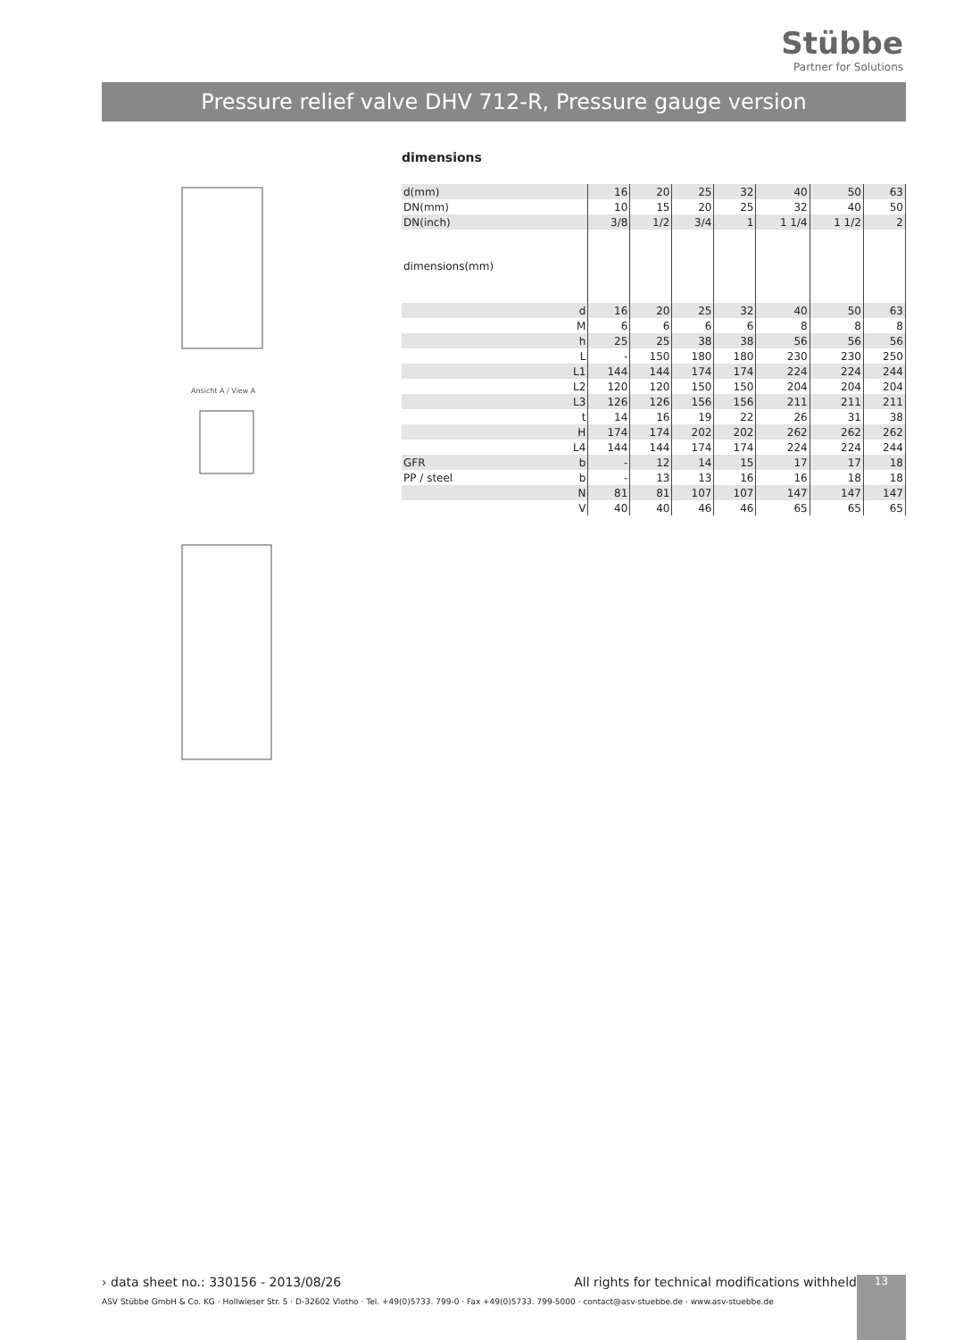Stübbe
Partner for Solutions
Pressure relief valve DHV 712-R, Pressure gauge version
Ansicht A / View A
dimensions
| d(mm) | | 16 | 20 | 25 | 32 | 40 | 50 | 63 |
| DN(mm) | | 10 | 15 | 20 | 25 | 32 | 40 | 50 |
| DN(inch) | | 3/8 | 1/2 | 3/4 | 1 | 1 1/4 | 1 1/2 | 2 |
| dimensions(mm) | | | | | | | | |
| | d | 16 | 20 | 25 | 32 | 40 | 50 | 63 |
| | M | 6 | 6 | 6 | 6 | 8 | 8 | 8 |
| | h | 25 | 25 | 38 | 38 | 56 | 56 | 56 |
| | L | - | 150 | 180 | 180 | 230 | 230 | 250 |
| | L1 | 144 | 144 | 174 | 174 | 224 | 224 | 244 |
| | L2 | 120 | 120 | 150 | 150 | 204 | 204 | 204 |
| | L3 | 126 | 126 | 156 | 156 | 211 | 211 | 211 |
| | t | 14 | 16 | 19 | 22 | 26 | 31 | 38 |
| | H | 174 | 174 | 202 | 202 | 262 | 262 | 262 |
| | L4 | 144 | 144 | 174 | 174 | 224 | 224 | 244 |
| GFR | b | - | 12 | 14 | 15 | 17 | 17 | 18 |
| PP / steel | b | - | 13 | 13 | 16 | 16 | 18 | 18 |
| | N | 81 | 81 | 107 | 107 | 147 | 147 | 147 |
| | V | 40 | 40 | 46 | 46 | 65 | 65 | 65 |
› data sheet no.: 330156 - 2013/08/26 All rights for technical modifications withheld
ASV Stübbe GmbH & Co. KG · Hollwieser Str. 5 · D-32602 Vlotho · Tel. +49(0)5733. 799-0 · Fax +49(0)5733. 799-5000 · contact@asv-stuebbe.de · www.asv-stuebbe.de
13